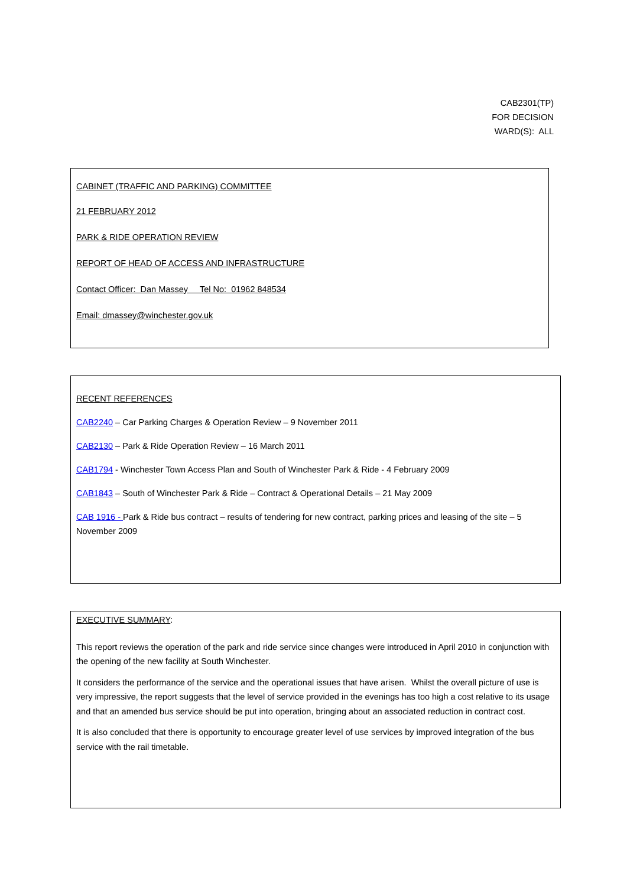CAB2301(TP)
FOR DECISION
WARD(S): ALL
CABINET (TRAFFIC AND PARKING) COMMITTEE
21 FEBRUARY 2012
PARK & RIDE OPERATION REVIEW
REPORT OF HEAD OF ACCESS AND INFRASTRUCTURE
Contact Officer: Dan Massey Tel No: 01962 848534
Email: dmassey@winchester.gov.uk
RECENT REFERENCES
CAB2240 – Car Parking Charges & Operation Review – 9 November 2011
CAB2130 – Park & Ride Operation Review – 16 March 2011
CAB1794 - Winchester Town Access Plan and South of Winchester Park & Ride - 4 February 2009
CAB1843 – South of Winchester Park & Ride – Contract & Operational Details – 21 May 2009
CAB 1916 - Park & Ride bus contract – results of tendering for new contract, parking prices and leasing of the site – 5 November 2009
EXECUTIVE SUMMARY:
This report reviews the operation of the park and ride service since changes were introduced in April 2010 in conjunction with the opening of the new facility at South Winchester.
It considers the performance of the service and the operational issues that have arisen. Whilst the overall picture of use is very impressive, the report suggests that the level of service provided in the evenings has too high a cost relative to its usage and that an amended bus service should be put into operation, bringing about an associated reduction in contract cost.
It is also concluded that there is opportunity to encourage greater level of use services by improved integration of the bus service with the rail timetable.